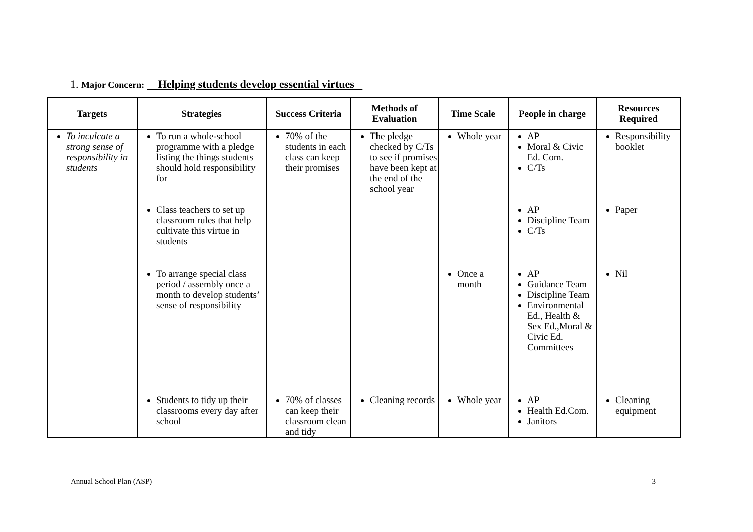1. Major Concern: Helping students develop essential virtues
| Targets | Strategies | Success Criteria | Methods of Evaluation | Time Scale | People in charge | Resources Required |
| --- | --- | --- | --- | --- | --- | --- |
| To inculcate a strong sense of responsibility in students | To run a whole-school programme with a pledge listing the things students should hold responsibility for | 70% of the students in each class can keep their promises | The pledge checked by C/Ts to see if promises have been kept at the end of the school year | Whole year | AP Moral & Civic Ed. Com. C/Ts | Responsibility booklet |
| | Class teachers to set up classroom rules that help cultivate this virtue in students | | | | AP Discipline Team C/Ts | Paper |
| | To arrange special class period / assembly once a month to develop students’ sense of responsibility | | | Once a month | AP Guidance Team Discipline Team Environmental Ed., Health & Sex Ed.,Moral & Civic Ed. Committees | Nil |
| | Students to tidy up their classrooms every day after school | 70% of classes can keep their classroom clean and tidy | Cleaning records | Whole year | AP Health Ed.Com. Janitors | Cleaning equipment |
Annual School Plan (ASP) 3